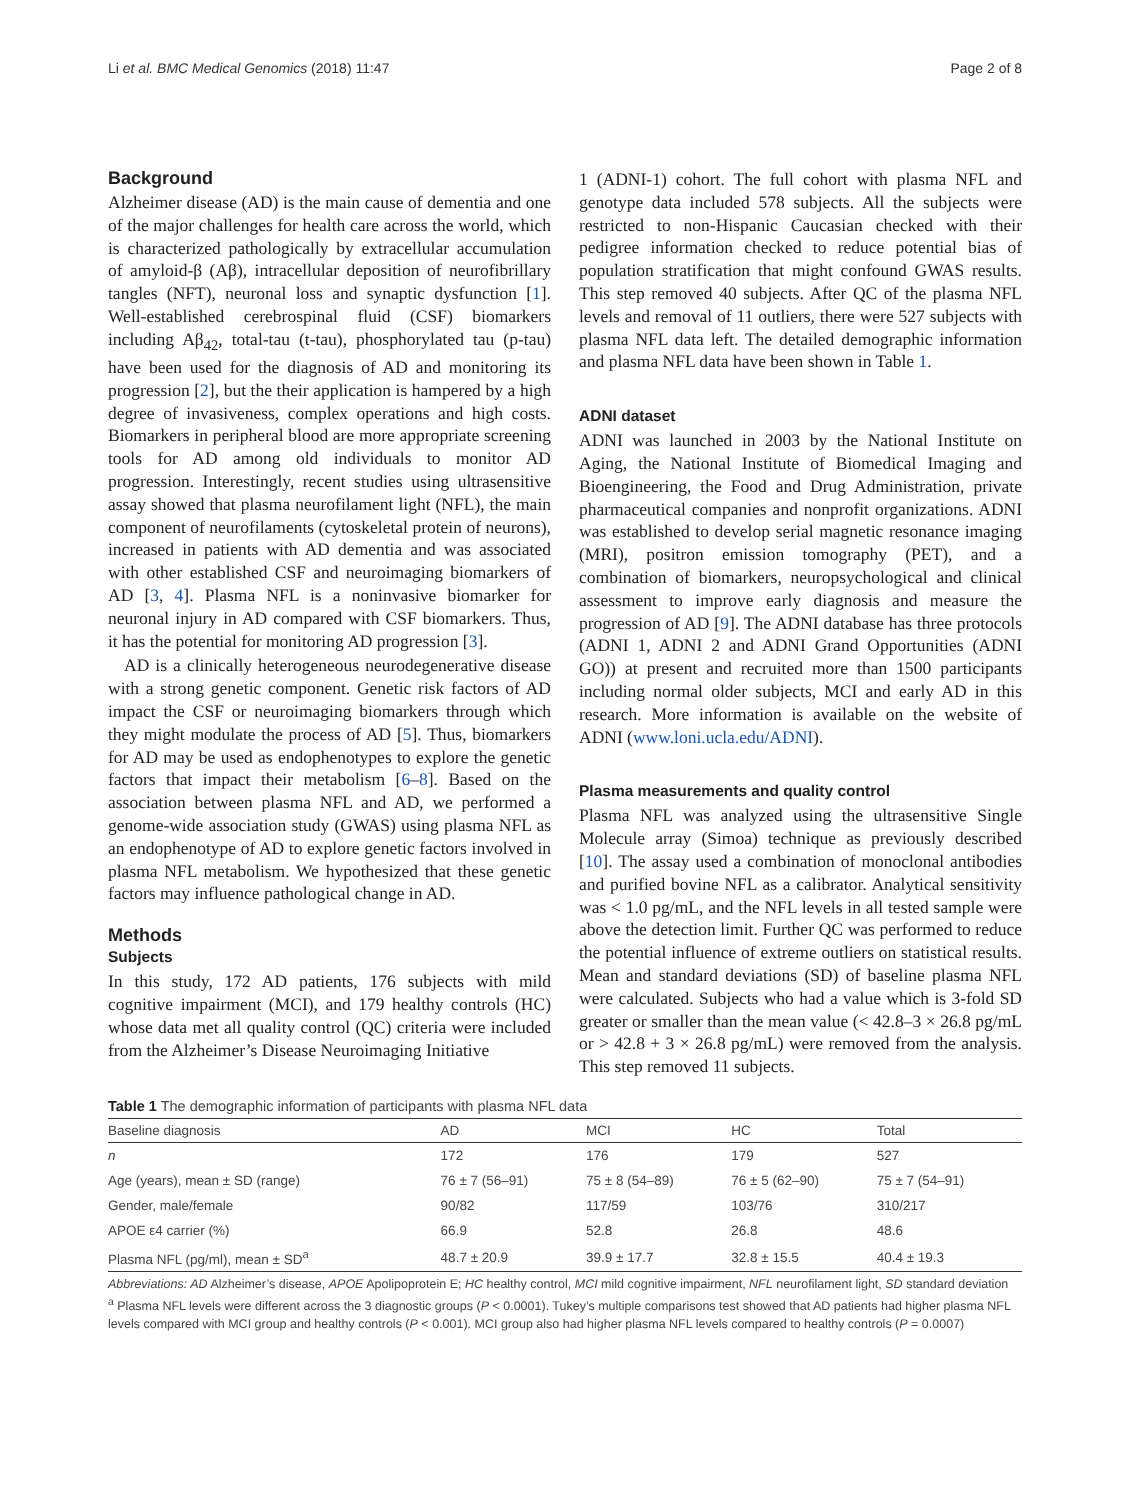Li et al. BMC Medical Genomics (2018) 11:47 Page 2 of 8
Background
Alzheimer disease (AD) is the main cause of dementia and one of the major challenges for health care across the world, which is characterized pathologically by extracellular accumulation of amyloid-β (Aβ), intracellular deposition of neurofibrillary tangles (NFT), neuronal loss and synaptic dysfunction [1]. Well-established cerebrospinal fluid (CSF) biomarkers including Aβ<sub>42</sub>, total-tau (t-tau), phosphorylated tau (p-tau) have been used for the diagnosis of AD and monitoring its progression [2], but the their application is hampered by a high degree of invasiveness, complex operations and high costs. Biomarkers in peripheral blood are more appropriate screening tools for AD among old individuals to monitor AD progression. Interestingly, recent studies using ultrasensitive assay showed that plasma neurofilament light (NFL), the main component of neurofilaments (cytoskeletal protein of neurons), increased in patients with AD dementia and was associated with other established CSF and neuroimaging biomarkers of AD [3, 4]. Plasma NFL is a noninvasive biomarker for neuronal injury in AD compared with CSF biomarkers. Thus, it has the potential for monitoring AD progression [3].
AD is a clinically heterogeneous neurodegenerative disease with a strong genetic component. Genetic risk factors of AD impact the CSF or neuroimaging biomarkers through which they might modulate the process of AD [5]. Thus, biomarkers for AD may be used as endophenotypes to explore the genetic factors that impact their metabolism [6–8]. Based on the association between plasma NFL and AD, we performed a genome-wide association study (GWAS) using plasma NFL as an endophenotype of AD to explore genetic factors involved in plasma NFL metabolism. We hypothesized that these genetic factors may influence pathological change in AD.
Methods
Subjects
In this study, 172 AD patients, 176 subjects with mild cognitive impairment (MCI), and 179 healthy controls (HC) whose data met all quality control (QC) criteria were included from the Alzheimer’s Disease Neuroimaging Initiative
1 (ADNI-1) cohort. The full cohort with plasma NFL and genotype data included 578 subjects. All the subjects were restricted to non-Hispanic Caucasian checked with their pedigree information checked to reduce potential bias of population stratification that might confound GWAS results. This step removed 40 subjects. After QC of the plasma NFL levels and removal of 11 outliers, there were 527 subjects with plasma NFL data left. The detailed demographic information and plasma NFL data have been shown in Table 1.
ADNI dataset
ADNI was launched in 2003 by the National Institute on Aging, the National Institute of Biomedical Imaging and Bioengineering, the Food and Drug Administration, private pharmaceutical companies and nonprofit organizations. ADNI was established to develop serial magnetic resonance imaging (MRI), positron emission tomography (PET), and a combination of biomarkers, neuropsychological and clinical assessment to improve early diagnosis and measure the progression of AD [9]. The ADNI database has three protocols (ADNI 1, ADNI 2 and ADNI Grand Opportunities (ADNI GO)) at present and recruited more than 1500 participants including normal older subjects, MCI and early AD in this research. More information is available on the website of ADNI (www.loni.ucla.edu/ADNI).
Plasma measurements and quality control
Plasma NFL was analyzed using the ultrasensitive Single Molecule array (Simoa) technique as previously described [10]. The assay used a combination of monoclonal antibodies and purified bovine NFL as a calibrator. Analytical sensitivity was < 1.0 pg/mL, and the NFL levels in all tested sample were above the detection limit. Further QC was performed to reduce the potential influence of extreme outliers on statistical results. Mean and standard deviations (SD) of baseline plasma NFL were calculated. Subjects who had a value which is 3-fold SD greater or smaller than the mean value (< 42.8–3 × 26.8 pg/mL or > 42.8 + 3 × 26.8 pg/mL) were removed from the analysis. This step removed 11 subjects.
Table 1 The demographic information of participants with plasma NFL data
| Baseline diagnosis | AD | MCI | HC | Total |
| --- | --- | --- | --- | --- |
| n | 172 | 176 | 179 | 527 |
| Age (years), mean ± SD (range) | 76 ± 7 (56–91) | 75 ± 8 (54–89) | 76 ± 5 (62–90) | 75 ± 7 (54–91) |
| Gender, male/female | 90/82 | 117/59 | 103/76 | 310/217 |
| APOE ε4 carrier (%) | 66.9 | 52.8 | 26.8 | 48.6 |
| Plasma NFL (pg/ml), mean ± SD<sup>a</sup> | 48.7 ± 20.9 | 39.9 ± 17.7 | 32.8 ± 15.5 | 40.4 ± 19.3 |
Abbreviations: AD Alzheimer’s disease, APOE Apolipoprotein E; HC healthy control, MCI mild cognitive impairment, NFL neurofilament light, SD standard deviation
<sup>a</sup> Plasma NFL levels were different across the 3 diagnostic groups (P < 0.0001). Tukey’s multiple comparisons test showed that AD patients had higher plasma NFL levels compared with MCI group and healthy controls (P < 0.001). MCI group also had higher plasma NFL levels compared to healthy controls (P = 0.0007)